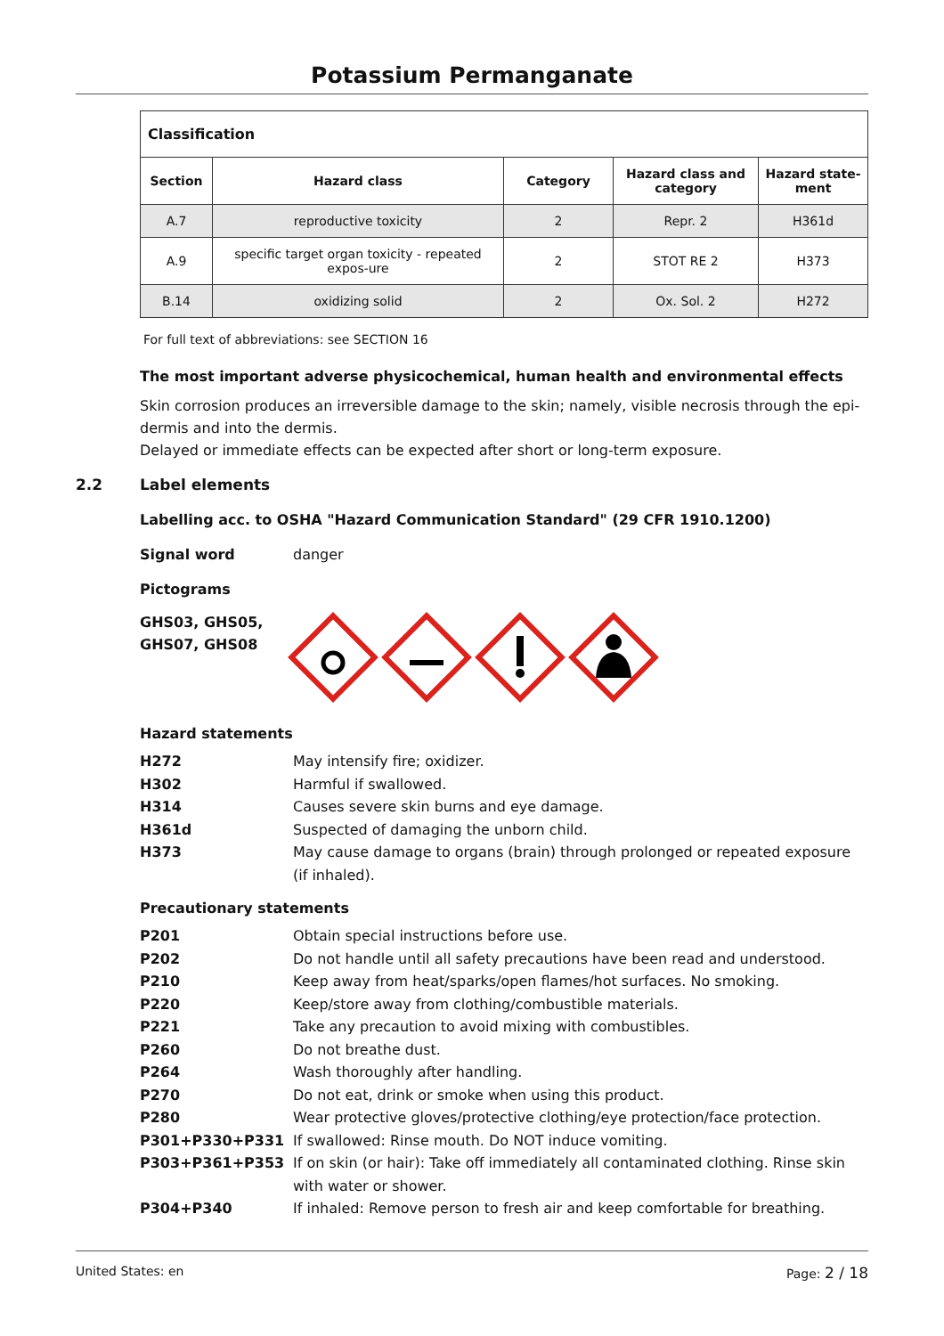Potassium Permanganate
| Classification | | | | |
| --- | --- | --- | --- | --- |
| Section | Hazard class | Category | Hazard class and category | Hazard state-ment |
| A.7 | reproductive toxicity | 2 | Repr. 2 | H361d |
| A.9 | specific target organ toxicity - repeated expos-ure | 2 | STOT RE 2 | H373 |
| B.14 | oxidizing solid | 2 | Ox. Sol. 2 | H272 |
For full text of abbreviations: see SECTION 16
The most important adverse physicochemical, human health and environmental effects
Skin corrosion produces an irreversible damage to the skin; namely, visible necrosis through the epi-dermis and into the dermis.
Delayed or immediate effects can be expected after short or long-term exposure.
2.2 Label elements
Labelling acc. to OSHA "Hazard Communication Standard" (29 CFR 1910.1200)
Signal word danger
Pictograms
GHS03, GHS05, GHS07, GHS08
Hazard statements
H272 May intensify fire; oxidizer.
H302 Harmful if swallowed.
H314 Causes severe skin burns and eye damage.
H361d Suspected of damaging the unborn child.
H373 May cause damage to organs (brain) through prolonged or repeated exposure (if inhaled).
Precautionary statements
P201 Obtain special instructions before use.
P202 Do not handle until all safety precautions have been read and understood.
P210 Keep away from heat/sparks/open flames/hot surfaces. No smoking.
P220 Keep/store away from clothing/combustible materials.
P221 Take any precaution to avoid mixing with combustibles.
P260 Do not breathe dust.
P264 Wash thoroughly after handling.
P270 Do not eat, drink or smoke when using this product.
P280 Wear protective gloves/protective clothing/eye protection/face protection.
P301+P330+P331 If swallowed: Rinse mouth. Do NOT induce vomiting.
P303+P361+P353 If on skin (or hair): Take off immediately all contaminated clothing. Rinse skin with water or shower.
P304+P340 If inhaled: Remove person to fresh air and keep comfortable for breathing.
United States: en Page: 2 / 18